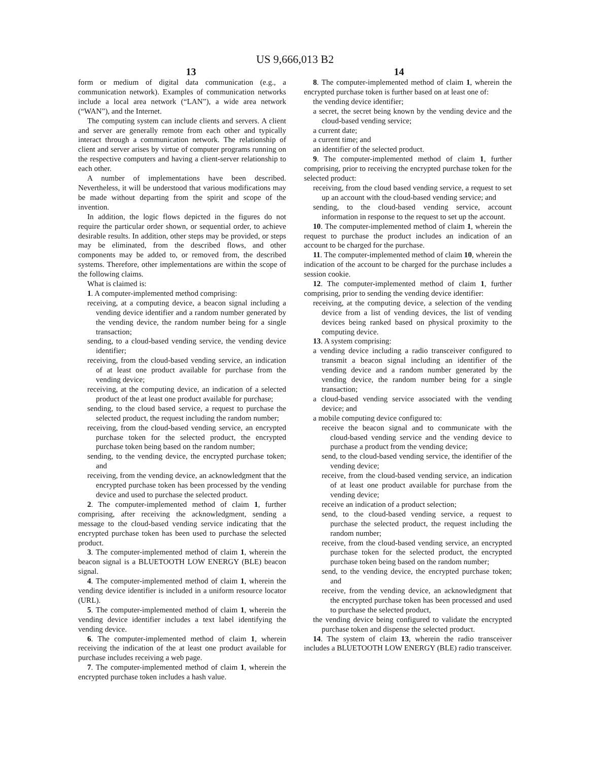US 9,666,013 B2
13 14
form or medium of digital data communication (e.g., a communication network). Examples of communication networks include a local area network (“LAN”), a wide area network (“WAN”), and the Internet.
The computing system can include clients and servers. A client and server are generally remote from each other and typically interact through a communication network. The relationship of client and server arises by virtue of computer programs running on the respective computers and having a client-server relationship to each other.
A number of implementations have been described. Nevertheless, it will be understood that various modifications may be made without departing from the spirit and scope of the invention.
In addition, the logic flows depicted in the figures do not require the particular order shown, or sequential order, to achieve desirable results. In addition, other steps may be provided, or steps may be eliminated, from the described flows, and other components may be added to, or removed from, the described systems. Therefore, other implementations are within the scope of the following claims.
What is claimed is:
1. A computer-implemented method comprising:
receiving, at a computing device, a beacon signal including a vending device identifier and a random number generated by the vending device, the random number being for a single transaction;
sending, to a cloud-based vending service, the vending device identifier;
receiving, from the cloud-based vending service, an indication of at least one product available for purchase from the vending device;
receiving, at the computing device, an indication of a selected product of the at least one product available for purchase;
sending, to the cloud based service, a request to purchase the selected product, the request including the random number;
receiving, from the cloud-based vending service, an encrypted purchase token for the selected product, the encrypted purchase token being based on the random number;
sending, to the vending device, the encrypted purchase token; and
receiving, from the vending device, an acknowledgment that the encrypted purchase token has been processed by the vending device and used to purchase the selected product.
2. The computer-implemented method of claim 1, further comprising, after receiving the acknowledgment, sending a message to the cloud-based vending service indicating that the encrypted purchase token has been used to purchase the selected product.
3. The computer-implemented method of claim 1, wherein the beacon signal is a BLUETOOTH LOW ENERGY (BLE) beacon signal.
4. The computer-implemented method of claim 1, wherein the vending device identifier is included in a uniform resource locator (URL).
5. The computer-implemented method of claim 1, wherein the vending device identifier includes a text label identifying the vending device.
6. The computer-implemented method of claim 1, wherein receiving the indication of the at least one product available for purchase includes receiving a web page.
7. The computer-implemented method of claim 1, wherein the encrypted purchase token includes a hash value.
8. The computer-implemented method of claim 1, wherein the encrypted purchase token is further based on at least one of:
the vending device identifier;
a secret, the secret being known by the vending device and the cloud-based vending service;
a current date;
a current time; and
an identifier of the selected product.
9. The computer-implemented method of claim 1, further comprising, prior to receiving the encrypted purchase token for the selected product:
receiving, from the cloud based vending service, a request to set up an account with the cloud-based vending service; and
sending, to the cloud-based vending service, account information in response to the request to set up the account.
10. The computer-implemented method of claim 1, wherein the request to purchase the product includes an indication of an account to be charged for the purchase.
11. The computer-implemented method of claim 10, wherein the indication of the account to be charged for the purchase includes a session cookie.
12. The computer-implemented method of claim 1, further comprising, prior to sending the vending device identifier:
receiving, at the computing device, a selection of the vending device from a list of vending devices, the list of vending devices being ranked based on physical proximity to the computing device.
13. A system comprising:
a vending device including a radio transceiver configured to transmit a beacon signal including an identifier of the vending device and a random number generated by the vending device, the random number being for a single transaction;
a cloud-based vending service associated with the vending device; and
a mobile computing device configured to:
receive the beacon signal and to communicate with the cloud-based vending service and the vending device to purchase a product from the vending device;
send, to the cloud-based vending service, the identifier of the vending device;
receive, from the cloud-based vending service, an indication of at least one product available for purchase from the vending device;
receive an indication of a product selection;
send, to the cloud-based vending service, a request to purchase the selected product, the request including the random number;
receive, from the cloud-based vending service, an encrypted purchase token for the selected product, the encrypted purchase token being based on the random number;
send, to the vending device, the encrypted purchase token; and
receive, from the vending device, an acknowledgment that the encrypted purchase token has been processed and used to purchase the selected product,
the vending device being configured to validate the encrypted purchase token and dispense the selected product.
14. The system of claim 13, wherein the radio transceiver includes a BLUETOOTH LOW ENERGY (BLE) radio transceiver.